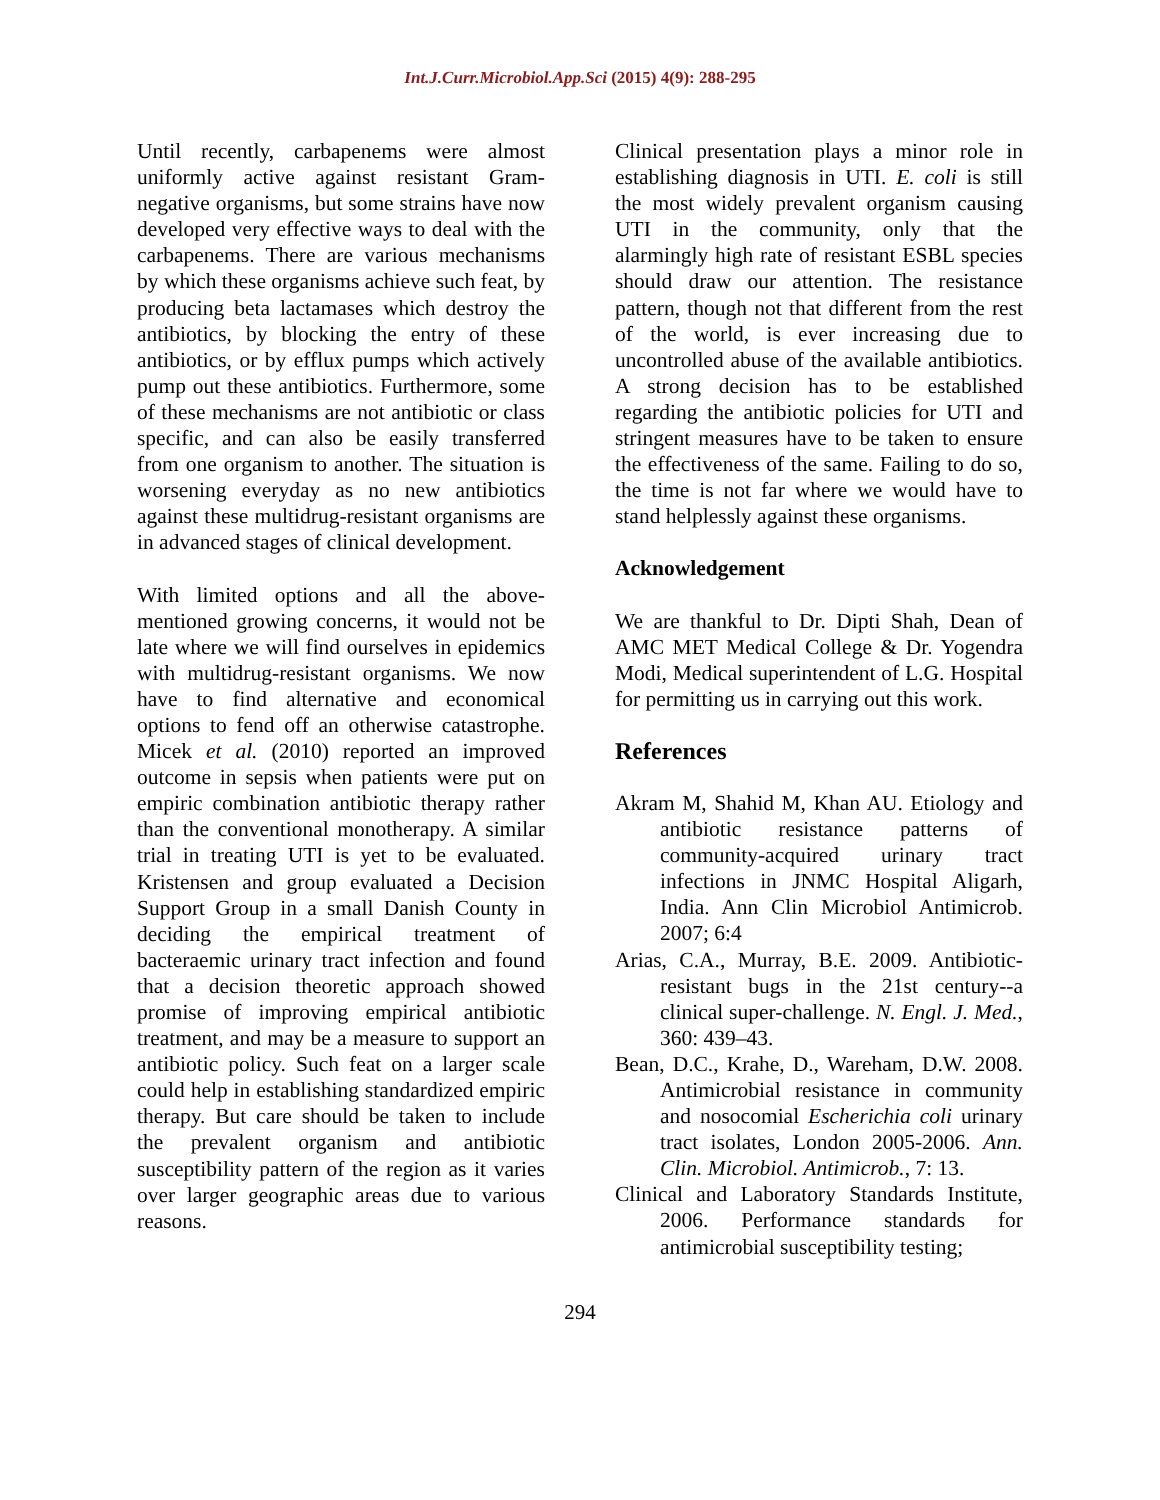Int.J.Curr.Microbiol.App.Sci (2015) 4(9): 288-295
Until recently, carbapenems were almost uniformly active against resistant Gram-negative organisms, but some strains have now developed very effective ways to deal with the carbapenems. There are various mechanisms by which these organisms achieve such feat, by producing beta lactamases which destroy the antibiotics, by blocking the entry of these antibiotics, or by efflux pumps which actively pump out these antibiotics. Furthermore, some of these mechanisms are not antibiotic or class specific, and can also be easily transferred from one organism to another. The situation is worsening everyday as no new antibiotics against these multidrug-resistant organisms are in advanced stages of clinical development.
With limited options and all the above-mentioned growing concerns, it would not be late where we will find ourselves in epidemics with multidrug-resistant organisms. We now have to find alternative and economical options to fend off an otherwise catastrophe. Micek et al. (2010) reported an improved outcome in sepsis when patients were put on empiric combination antibiotic therapy rather than the conventional monotherapy. A similar trial in treating UTI is yet to be evaluated. Kristensen and group evaluated a Decision Support Group in a small Danish County in deciding the empirical treatment of bacteraemic urinary tract infection and found that a decision theoretic approach showed promise of improving empirical antibiotic treatment, and may be a measure to support an antibiotic policy. Such feat on a larger scale could help in establishing standardized empiric therapy. But care should be taken to include the prevalent organism and antibiotic susceptibility pattern of the region as it varies over larger geographic areas due to various reasons.
Clinical presentation plays a minor role in establishing diagnosis in UTI. E. coli is still the most widely prevalent organism causing UTI in the community, only that the alarmingly high rate of resistant ESBL species should draw our attention. The resistance pattern, though not that different from the rest of the world, is ever increasing due to uncontrolled abuse of the available antibiotics. A strong decision has to be established regarding the antibiotic policies for UTI and stringent measures have to be taken to ensure the effectiveness of the same. Failing to do so, the time is not far where we would have to stand helplessly against these organisms.
Acknowledgement
We are thankful to Dr. Dipti Shah, Dean of AMC MET Medical College & Dr. Yogendra Modi, Medical superintendent of L.G. Hospital for permitting us in carrying out this work.
References
Akram M, Shahid M, Khan AU. Etiology and antibiotic resistance patterns of community-acquired urinary tract infections in JNMC Hospital Aligarh, India. Ann Clin Microbiol Antimicrob. 2007; 6:4
Arias, C.A., Murray, B.E. 2009. Antibiotic-resistant bugs in the 21st century--a clinical super-challenge. N. Engl. J. Med., 360: 439–43.
Bean, D.C., Krahe, D., Wareham, D.W. 2008. Antimicrobial resistance in community and nosocomial Escherichia coli urinary tract isolates, London 2005-2006. Ann. Clin. Microbiol. Antimicrob., 7: 13.
Clinical and Laboratory Standards Institute, 2006. Performance standards for antimicrobial susceptibility testing;
294